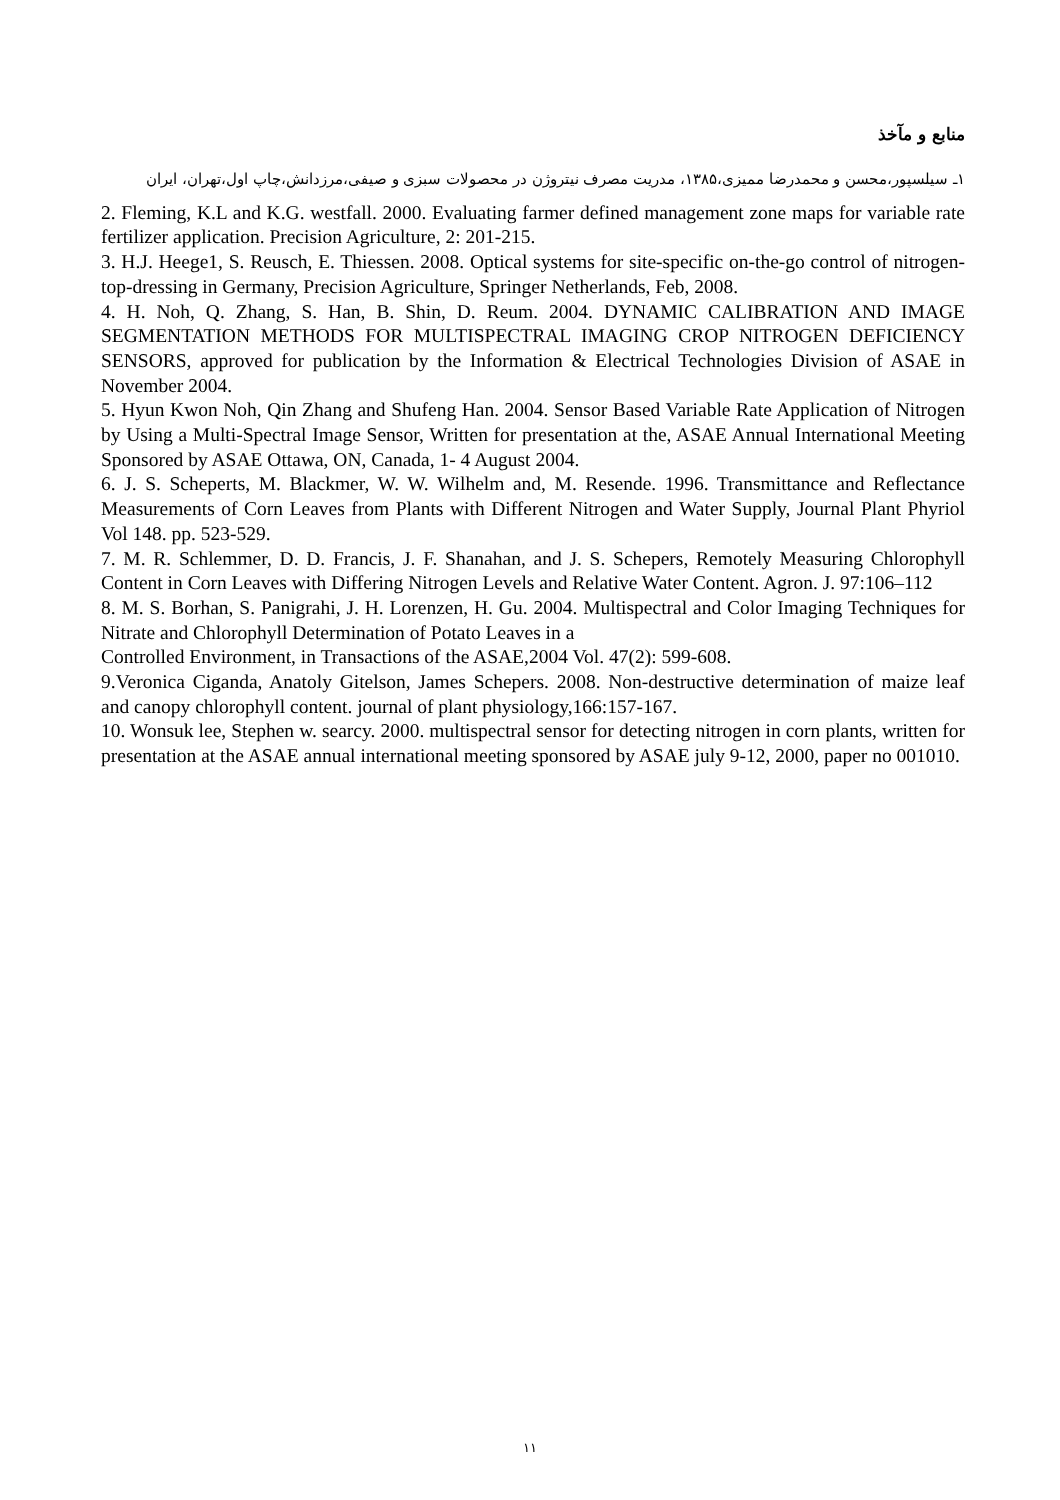منابع و مآخذ
۱ـ سیلسپور،محسن و محمدرضا ممیزی،۱۳۸۵، مدریت مصرف نیتروژن در محصولات سبزی و صیفی،مرزدانش،چاپ اول،تهران، ایران
2. Fleming, K.L and K.G. westfall. 2000. Evaluating farmer defined management zone maps for variable rate fertilizer application. Precision Agriculture, 2: 201-215.
3. H.J. Heege1, S. Reusch, E. Thiessen. 2008. Optical systems for site-specific on-the-go control of nitrogen-top-dressing in Germany, Precision Agriculture, Springer Netherlands, Feb, 2008.
4. H. Noh, Q. Zhang, S. Han, B. Shin, D. Reum. 2004. DYNAMIC CALIBRATION AND IMAGE SEGMENTATION METHODS FOR MULTISPECTRAL IMAGING CROP NITROGEN DEFICIENCY SENSORS, approved for publication by the Information & Electrical Technologies Division of ASAE in November 2004.
5. Hyun Kwon Noh, Qin Zhang and Shufeng Han. 2004. Sensor Based Variable Rate Application of Nitrogen by Using a Multi-Spectral Image Sensor, Written for presentation at the, ASAE Annual International Meeting Sponsored by ASAE Ottawa, ON, Canada, 1- 4 August 2004.
6. J. S. Scheperts, M. Blackmer, W. W. Wilhelm and, M. Resende. 1996. Transmittance and Reflectance Measurements of Corn Leaves from Plants with Different Nitrogen and Water Supply, Journal Plant Phyriol Vol 148. pp. 523-529.
7. M. R. Schlemmer, D. D. Francis, J. F. Shanahan, and J. S. Schepers, Remotely Measuring Chlorophyll Content in Corn Leaves with Differing Nitrogen Levels and Relative Water Content. Agron. J. 97:106–112
8. M. S. Borhan, S. Panigrahi, J. H. Lorenzen, H. Gu. 2004. Multispectral and Color Imaging Techniques for Nitrate and Chlorophyll Determination of Potato Leaves in a
Controlled Environment, in Transactions of the ASAE,2004 Vol. 47(2): 599-608.
9.Veronica Ciganda, Anatoly Gitelson, James Schepers. 2008. Non-destructive determination of maize leaf and canopy chlorophyll content. journal of plant physiology,166:157-167.
10. Wonsuk lee, Stephen w. searcy. 2000. multispectral sensor for detecting nitrogen in corn plants, written for presentation at the ASAE annual international meeting sponsored by ASAE july 9-12, 2000, paper no 001010.
۱۱